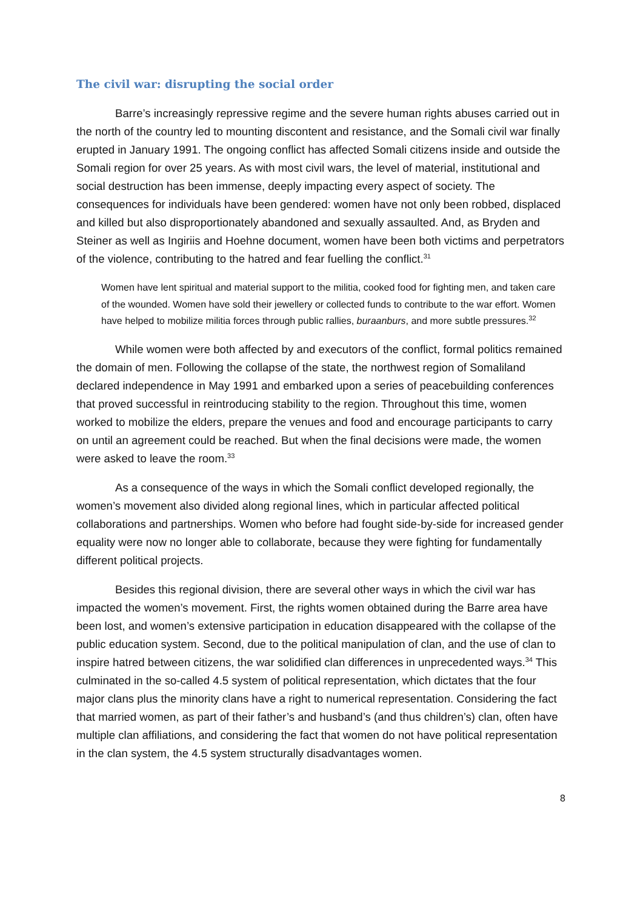The civil war: disrupting the social order
Barre’s increasingly repressive regime and the severe human rights abuses carried out in the north of the country led to mounting discontent and resistance, and the Somali civil war finally erupted in January 1991. The ongoing conflict has affected Somali citizens inside and outside the Somali region for over 25 years. As with most civil wars, the level of material, institutional and social destruction has been immense, deeply impacting every aspect of society. The consequences for individuals have been gendered: women have not only been robbed, displaced and killed but also disproportionately abandoned and sexually assaulted. And, as Bryden and Steiner as well as Ingiriis and Hoehne document, women have been both victims and perpetrators of the violence, contributing to the hatred and fear fuelling the conflict.<sup>31</sup>
Women have lent spiritual and material support to the militia, cooked food for fighting men, and taken care of the wounded. Women have sold their jewellery or collected funds to contribute to the war effort. Women have helped to mobilize militia forces through public rallies, buraanburs, and more subtle pressures.<sup>32</sup>
While women were both affected by and executors of the conflict, formal politics remained the domain of men. Following the collapse of the state, the northwest region of Somaliland declared independence in May 1991 and embarked upon a series of peacebuilding conferences that proved successful in reintroducing stability to the region. Throughout this time, women worked to mobilize the elders, prepare the venues and food and encourage participants to carry on until an agreement could be reached. But when the final decisions were made, the women were asked to leave the room.<sup>33</sup>
As a consequence of the ways in which the Somali conflict developed regionally, the women’s movement also divided along regional lines, which in particular affected political collaborations and partnerships. Women who before had fought side-by-side for increased gender equality were now no longer able to collaborate, because they were fighting for fundamentally different political projects.
Besides this regional division, there are several other ways in which the civil war has impacted the women’s movement. First, the rights women obtained during the Barre area have been lost, and women’s extensive participation in education disappeared with the collapse of the public education system. Second, due to the political manipulation of clan, and the use of clan to inspire hatred between citizens, the war solidified clan differences in unprecedented ways.<sup>34</sup> This culminated in the so-called 4.5 system of political representation, which dictates that the four major clans plus the minority clans have a right to numerical representation. Considering the fact that married women, as part of their father’s and husband’s (and thus children’s) clan, often have multiple clan affiliations, and considering the fact that women do not have political representation in the clan system, the 4.5 system structurally disadvantages women.
8